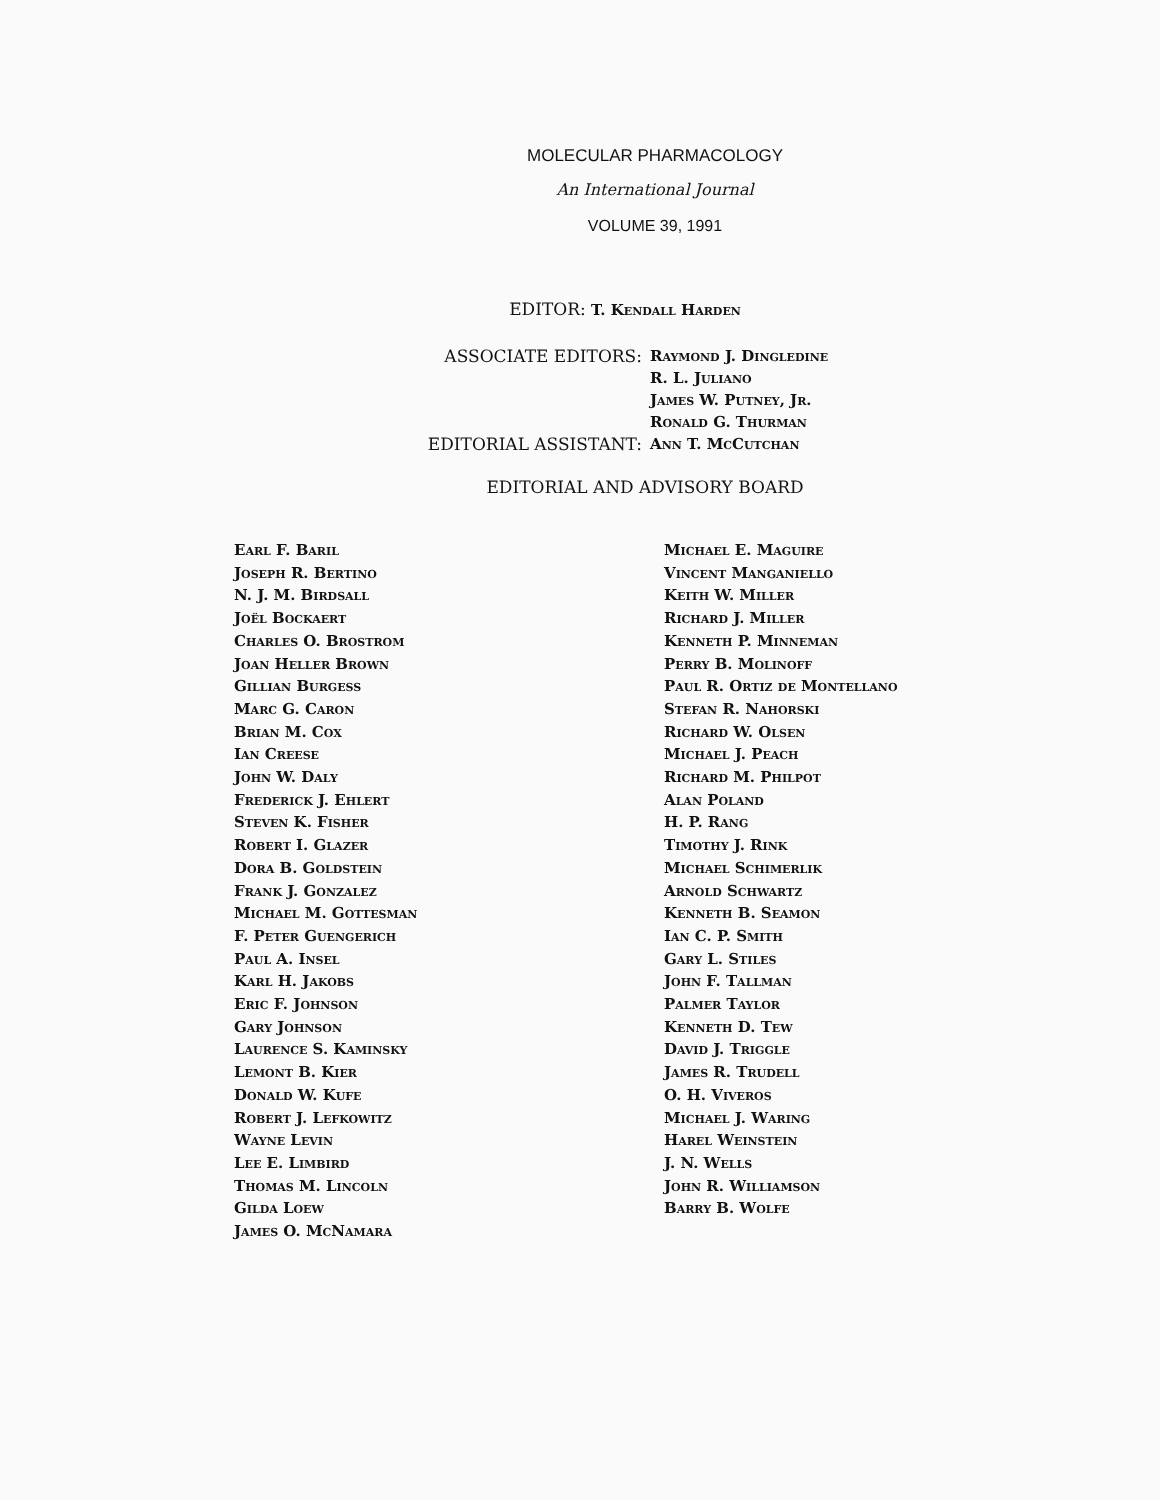MOLECULAR PHARMACOLOGY
An International Journal
VOLUME 39, 1991
EDITOR: T. Kendall Harden
ASSOCIATE EDITORS:
Raymond J. Dingledine
R. L. Juliano
James W. Putney, Jr.
Ronald G. Thurman
EDITORIAL ASSISTANT:
Ann T. McCutchan
EDITORIAL AND ADVISORY BOARD
Earl F. Baril
Joseph R. Bertino
N. J. M. Birdsall
Joël Bockaert
Charles O. Brostrom
Joan Heller Brown
Gillian Burgess
Marc G. Caron
Brian M. Cox
Ian Creese
John W. Daly
Frederick J. Ehlert
Steven K. Fisher
Robert I. Glazer
Dora B. Goldstein
Frank J. Gonzalez
Michael M. Gottesman
F. Peter Guengerich
Paul A. Insel
Karl H. Jakobs
Eric F. Johnson
Gary Johnson
Laurence S. Kaminsky
Lemont B. Kier
Donald W. Kufe
Robert J. Lefkowitz
Wayne Levin
Lee E. Limbird
Thomas M. Lincoln
Gilda Loew
James O. McNamara
Michael E. Maguire
Vincent Manganiello
Keith W. Miller
Richard J. Miller
Kenneth P. Minneman
Perry B. Molinoff
Paul R. Ortiz de Montellano
Stefan R. Nahorski
Richard W. Olsen
Michael J. Peach
Richard M. Philpot
Alan Poland
H. P. Rang
Timothy J. Rink
Michael Schimerlik
Arnold Schwartz
Kenneth B. Seamon
Ian C. P. Smith
Gary L. Stiles
John F. Tallman
Palmer Taylor
Kenneth D. Tew
David J. Triggle
James R. Trudell
O. H. Viveros
Michael J. Waring
Harel Weinstein
J. N. Wells
John R. Williamson
Barry B. Wolfe